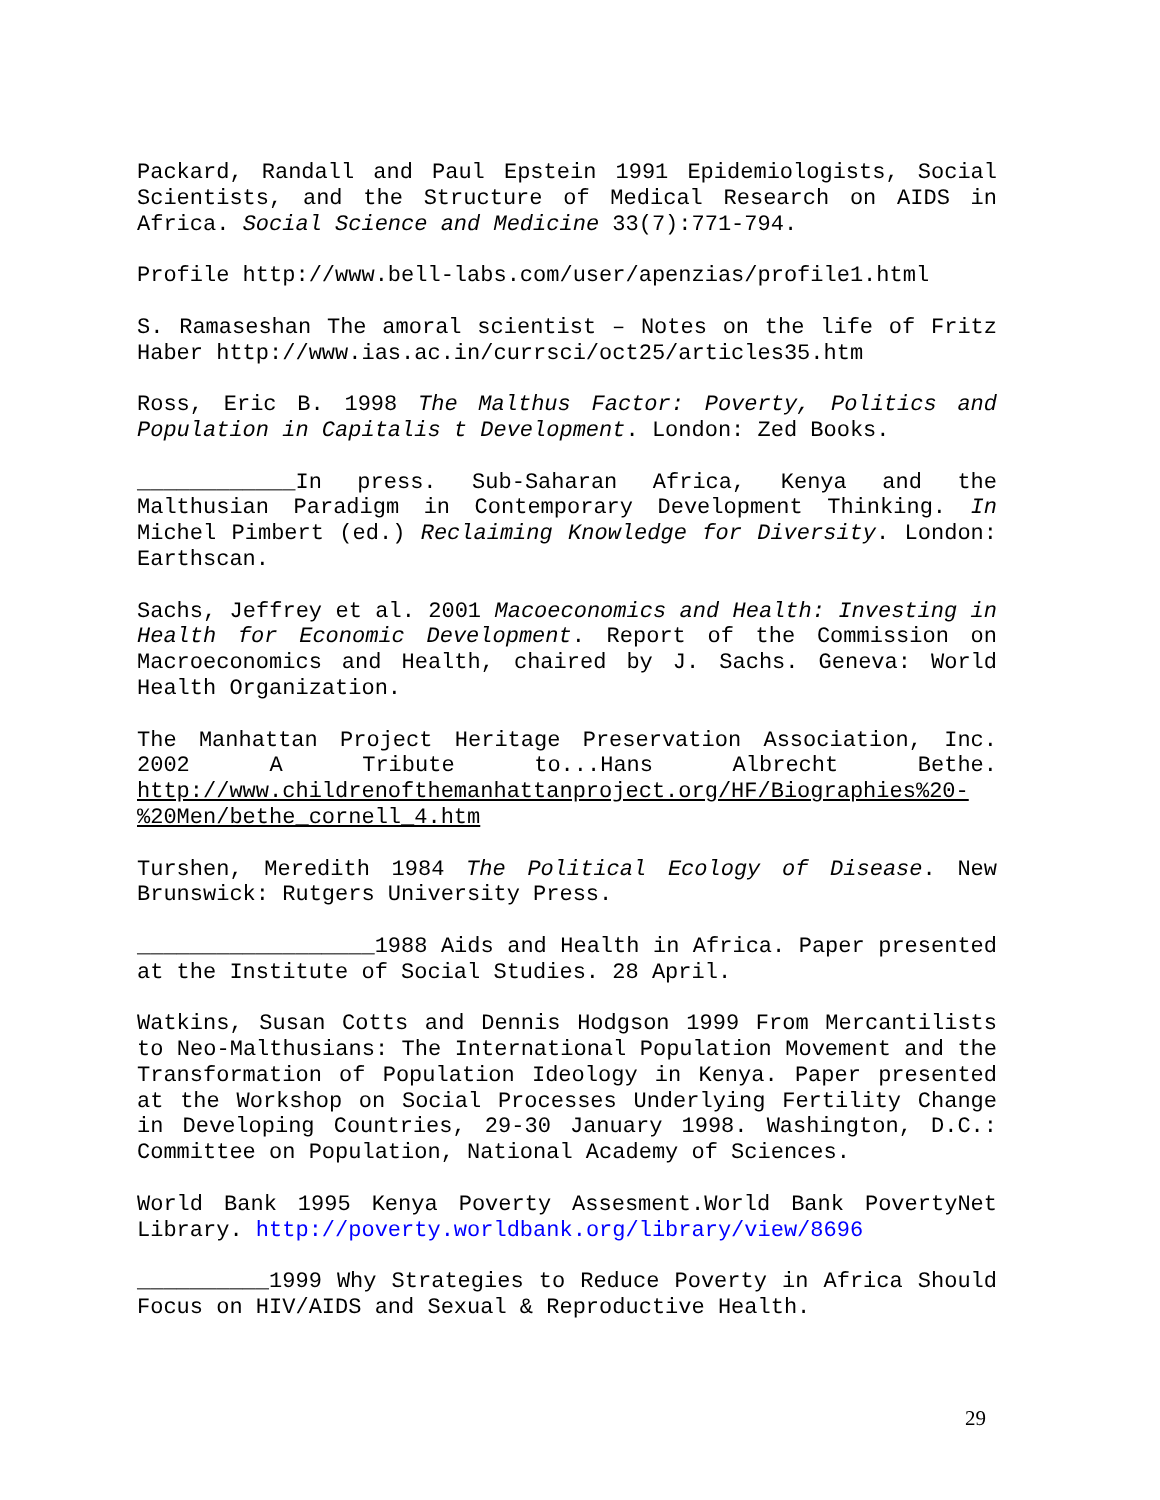Packard, Randall and Paul Epstein 1991 Epidemiologists, Social Scientists, and the Structure of Medical Research on AIDS in Africa. Social Science and Medicine 33(7):771-794.
Profile http://www.bell-labs.com/user/apenzias/profile1.html
S. Ramaseshan The amoral scientist – Notes on the life of Fritz Haber http://www.ias.ac.in/currsci/oct25/articles35.htm
Ross, Eric B. 1998 The Malthus Factor: Poverty, Politics and Population in Capitalis t Development. London: Zed Books.
____________In press. Sub-Saharan Africa, Kenya and the Malthusian Paradigm in Contemporary Development Thinking. In Michel Pimbert (ed.) Reclaiming Knowledge for Diversity. London: Earthscan.
Sachs, Jeffrey et al. 2001 Macoeconomics and Health: Investing in Health for Economic Development. Report of the Commission on Macroeconomics and Health, chaired by J. Sachs. Geneva: World Health Organization.
The Manhattan Project Heritage Preservation Association, Inc. 2002 A Tribute to...Hans Albrecht Bethe. http://www.childrenofthemanhattanproject.org/HF/Biographies%20-%20Men/bethe_cornell_4.htm
Turshen, Meredith 1984 The Political Ecology of Disease. New Brunswick: Rutgers University Press.
__________________1988 Aids and Health in Africa. Paper presented at the Institute of Social Studies. 28 April.
Watkins, Susan Cotts and Dennis Hodgson 1999 From Mercantilists to Neo-Malthusians: The International Population Movement and the Transformation of Population Ideology in Kenya. Paper presented at the Workshop on Social Processes Underlying Fertility Change in Developing Countries, 29-30 January 1998. Washington, D.C.: Committee on Population, National Academy of Sciences.
World Bank 1995 Kenya Poverty Assesment.World Bank PovertyNet Library. http://poverty.worldbank.org/library/view/8696
__________1999 Why Strategies to Reduce Poverty in Africa Should Focus on HIV/AIDS and Sexual & Reproductive Health.
29